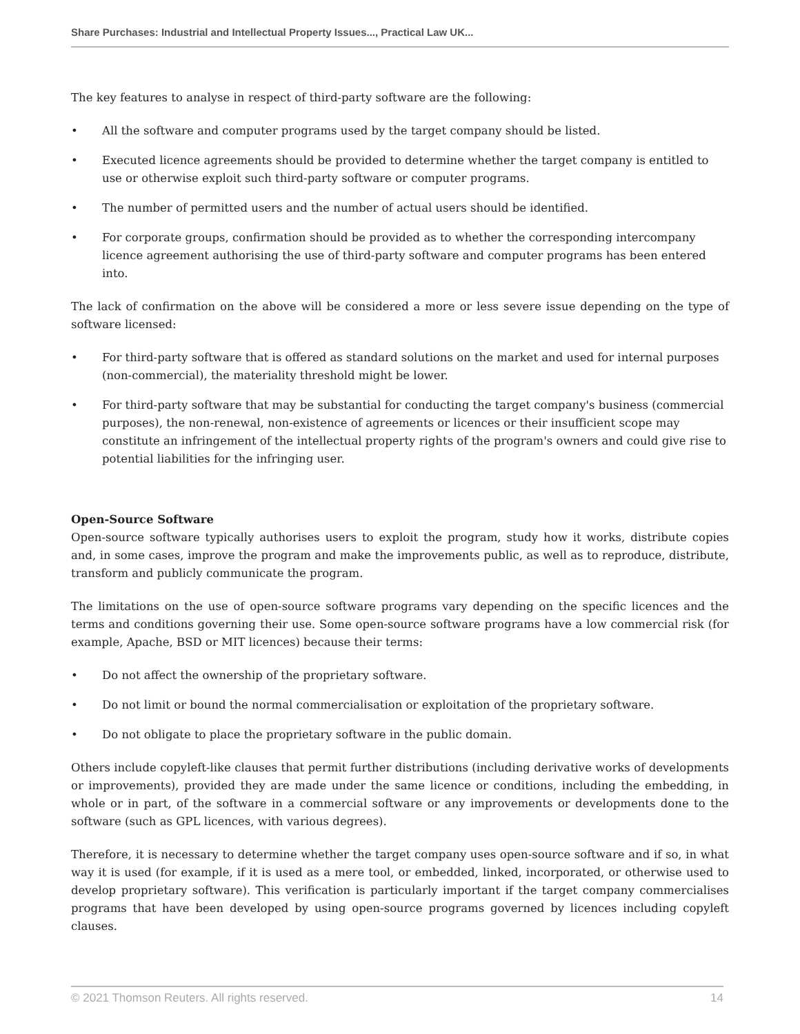Share Purchases: Industrial and Intellectual Property Issues..., Practical Law UK...
The key features to analyse in respect of third-party software are the following:
• All the software and computer programs used by the target company should be listed.
• Executed licence agreements should be provided to determine whether the target company is entitled to use or otherwise exploit such third-party software or computer programs.
• The number of permitted users and the number of actual users should be identified.
• For corporate groups, confirmation should be provided as to whether the corresponding intercompany licence agreement authorising the use of third-party software and computer programs has been entered into.
The lack of confirmation on the above will be considered a more or less severe issue depending on the type of software licensed:
• For third-party software that is offered as standard solutions on the market and used for internal purposes (non-commercial), the materiality threshold might be lower.
• For third-party software that may be substantial for conducting the target company's business (commercial purposes), the non-renewal, non-existence of agreements or licences or their insufficient scope may constitute an infringement of the intellectual property rights of the program's owners and could give rise to potential liabilities for the infringing user.
Open-Source Software
Open-source software typically authorises users to exploit the program, study how it works, distribute copies and, in some cases, improve the program and make the improvements public, as well as to reproduce, distribute, transform and publicly communicate the program.
The limitations on the use of open-source software programs vary depending on the specific licences and the terms and conditions governing their use. Some open-source software programs have a low commercial risk (for example, Apache, BSD or MIT licences) because their terms:
• Do not affect the ownership of the proprietary software.
• Do not limit or bound the normal commercialisation or exploitation of the proprietary software.
• Do not obligate to place the proprietary software in the public domain.
Others include copyleft-like clauses that permit further distributions (including derivative works of developments or improvements), provided they are made under the same licence or conditions, including the embedding, in whole or in part, of the software in a commercial software or any improvements or developments done to the software (such as GPL licences, with various degrees).
Therefore, it is necessary to determine whether the target company uses open-source software and if so, in what way it is used (for example, if it is used as a mere tool, or embedded, linked, incorporated, or otherwise used to develop proprietary software). This verification is particularly important if the target company commercialises programs that have been developed by using open-source programs governed by licences including copyleft clauses.
© 2021 Thomson Reuters. All rights reserved. 14